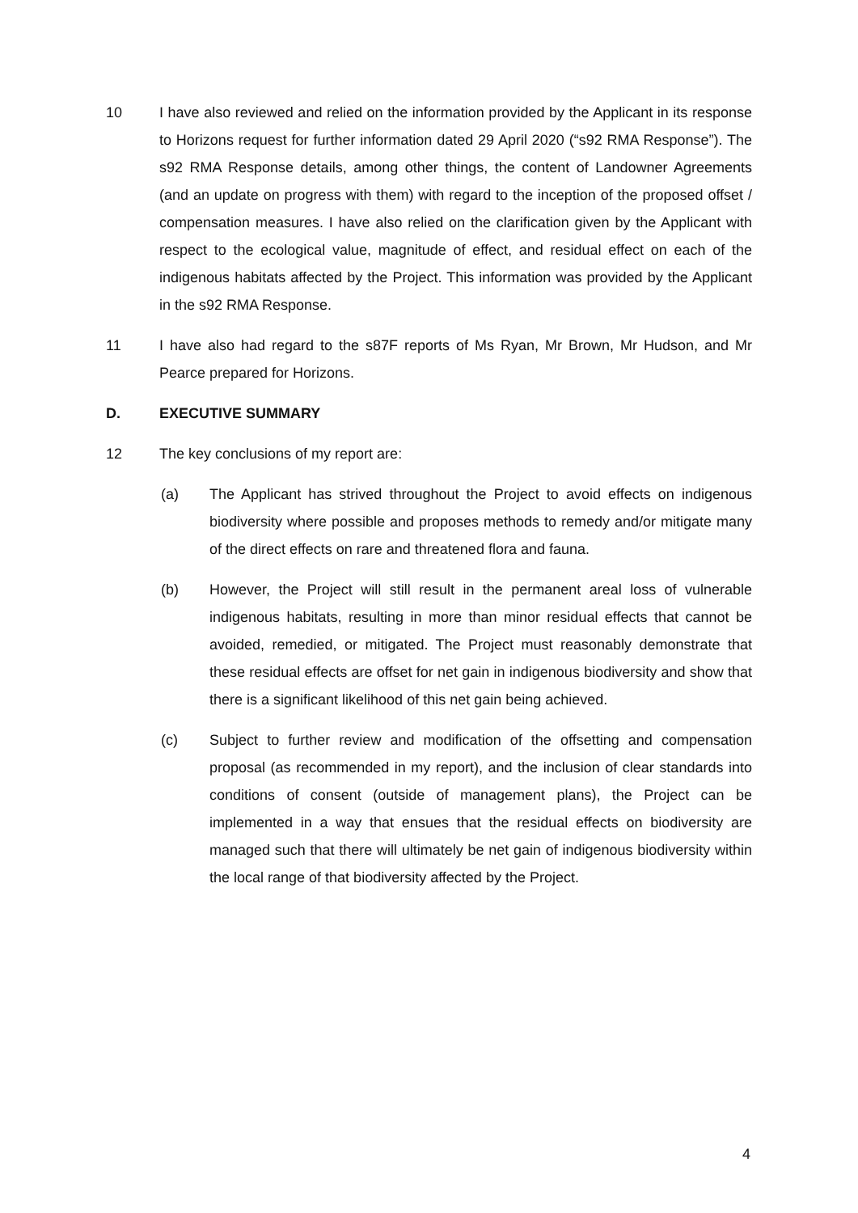10 I have also reviewed and relied on the information provided by the Applicant in its response to Horizons request for further information dated 29 April 2020 (“s92 RMA Response”). The s92 RMA Response details, among other things, the content of Landowner Agreements (and an update on progress with them) with regard to the inception of the proposed offset / compensation measures. I have also relied on the clarification given by the Applicant with respect to the ecological value, magnitude of effect, and residual effect on each of the indigenous habitats affected by the Project. This information was provided by the Applicant in the s92 RMA Response.
11 I have also had regard to the s87F reports of Ms Ryan, Mr Brown, Mr Hudson, and Mr Pearce prepared for Horizons.
D. EXECUTIVE SUMMARY
12 The key conclusions of my report are:
(a) The Applicant has strived throughout the Project to avoid effects on indigenous biodiversity where possible and proposes methods to remedy and/or mitigate many of the direct effects on rare and threatened flora and fauna.
(b) However, the Project will still result in the permanent areal loss of vulnerable indigenous habitats, resulting in more than minor residual effects that cannot be avoided, remedied, or mitigated. The Project must reasonably demonstrate that these residual effects are offset for net gain in indigenous biodiversity and show that there is a significant likelihood of this net gain being achieved.
(c) Subject to further review and modification of the offsetting and compensation proposal (as recommended in my report), and the inclusion of clear standards into conditions of consent (outside of management plans), the Project can be implemented in a way that ensues that the residual effects on biodiversity are managed such that there will ultimately be net gain of indigenous biodiversity within the local range of that biodiversity affected by the Project.
4